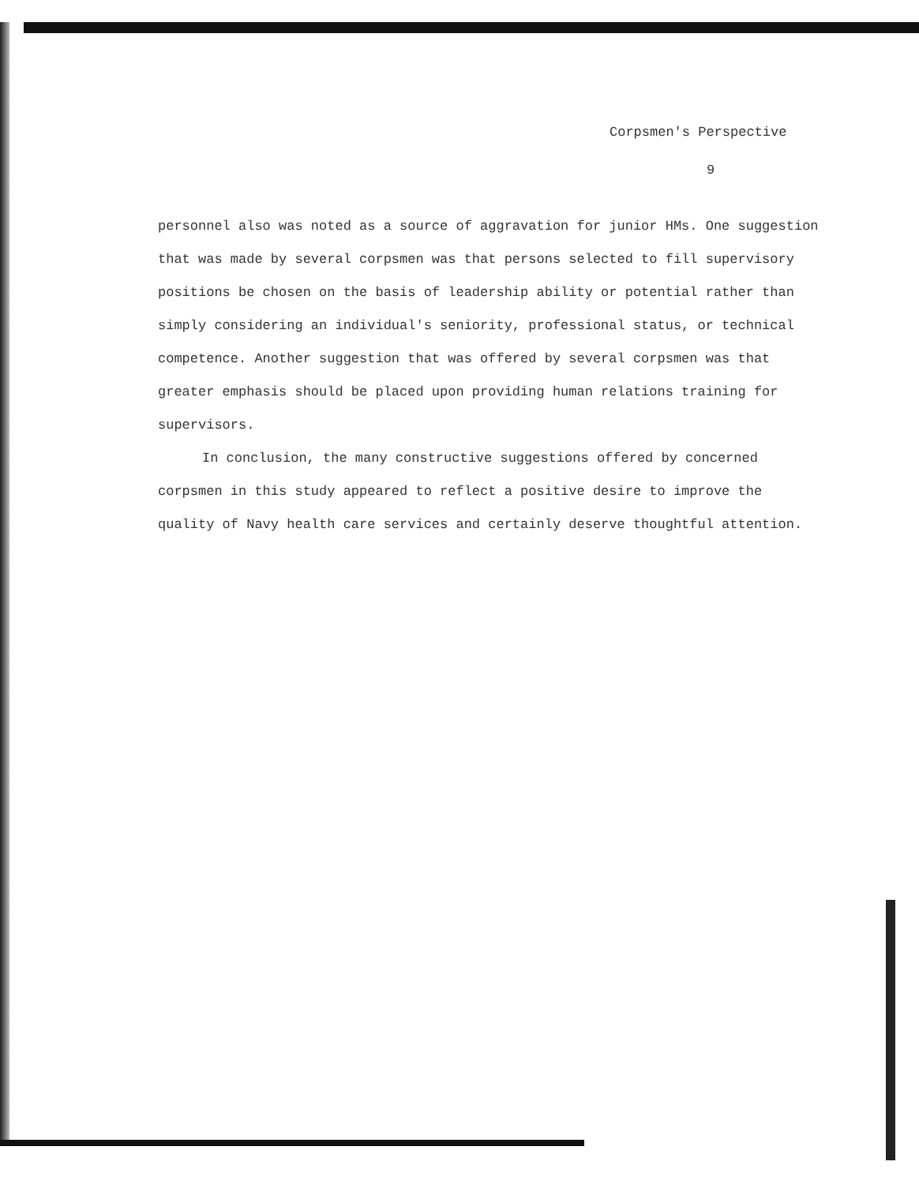Corpsmen's Perspective
9
personnel also was noted as a source of aggravation for junior HMs. One suggestion that was made by several corpsmen was that persons selected to fill supervisory positions be chosen on the basis of leadership ability or potential rather than simply considering an individual's seniority, professional status, or technical competence. Another suggestion that was offered by several corpsmen was that greater emphasis should be placed upon providing human relations training for supervisors.
In conclusion, the many constructive suggestions offered by concerned corpsmen in this study appeared to reflect a positive desire to improve the quality of Navy health care services and certainly deserve thoughtful attention.